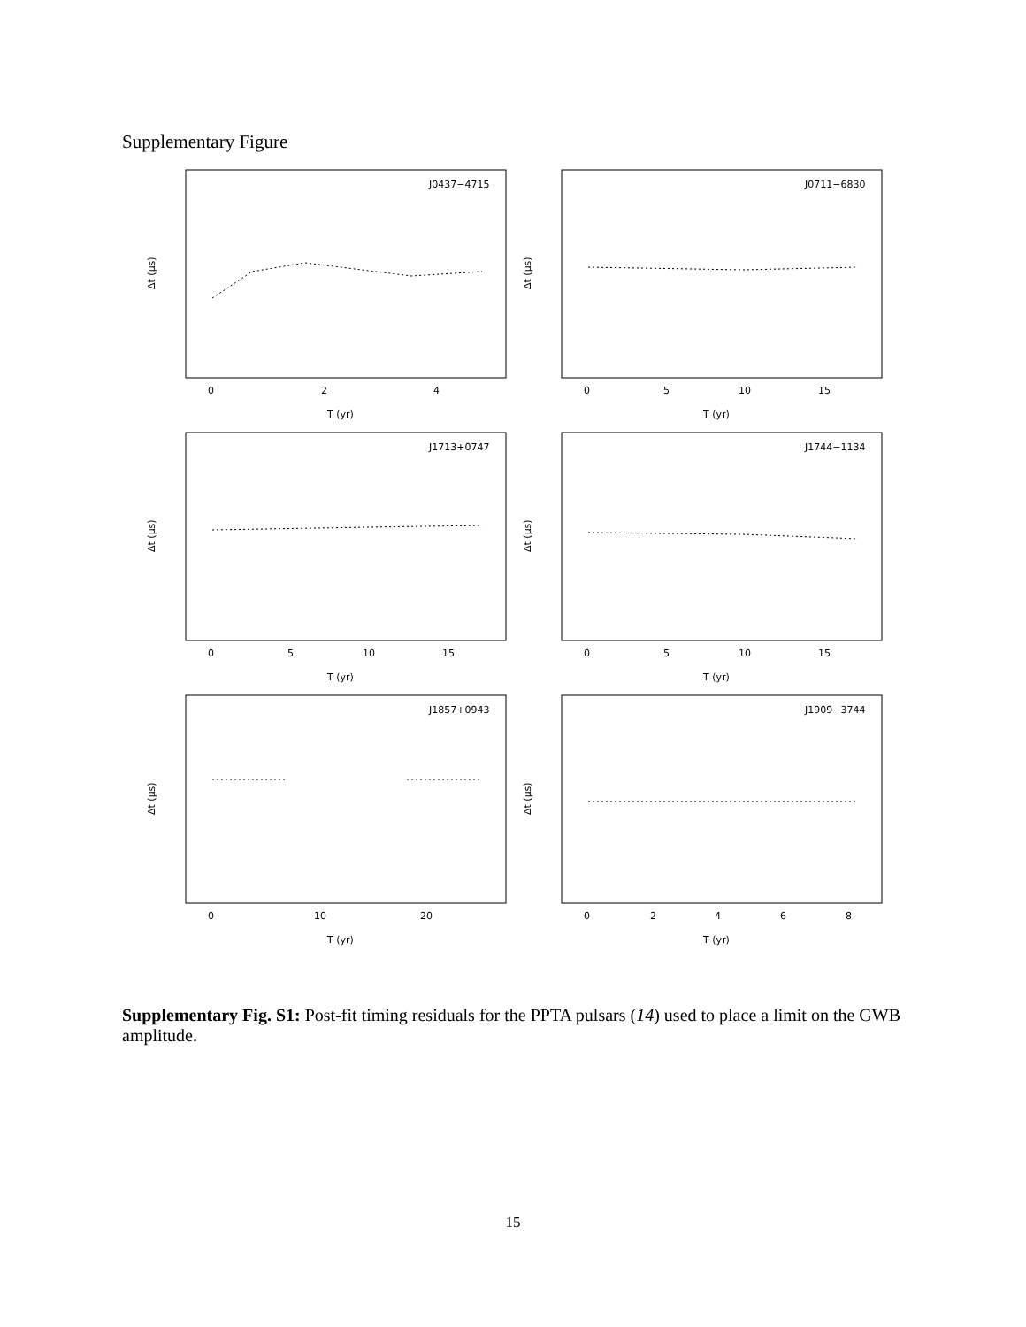Supplementary Figure
J0437−4715
Δt (μs)
0
2
4
T (yr)
J0711−6830
Δt (μs)
0
5
10
15
T (yr)
J1713+0747
Δt (μs)
0
5
10
15
T (yr)
J1744−1134
Δt (μs)
0
5
10
15
T (yr)
J1857+0943
Δt (μs)
0
10
20
T (yr)
J1909−3744
Δt (μs)
0
2
4
6
8
T (yr)
Supplementary Fig. S1: Post-fit timing residuals for the PPTA pulsars (14) used to place a limit on the GWB amplitude.
15